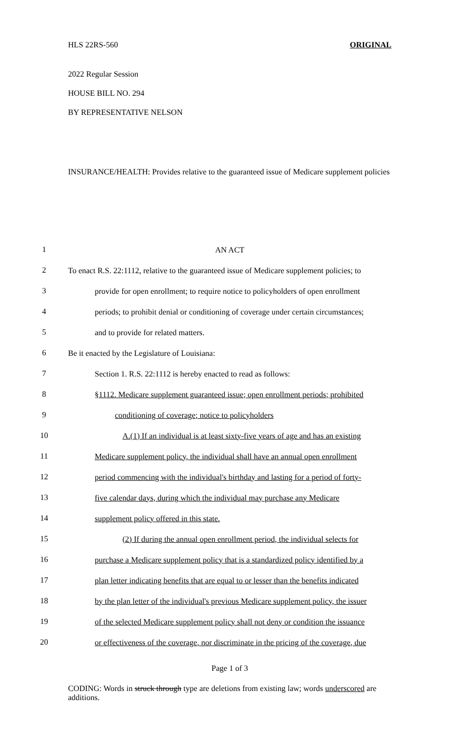HLS 22RS-560 ORIGINAL
2022 Regular Session
HOUSE BILL NO. 294
BY REPRESENTATIVE NELSON
INSURANCE/HEALTH: Provides relative to the guaranteed issue of Medicare supplement policies
1
AN ACT
2
To enact R.S. 22:1112, relative to the guaranteed issue of Medicare supplement policies; to
3
provide for open enrollment; to require notice to policyholders of open enrollment
4
periods; to prohibit denial or conditioning of coverage under certain circumstances;
5
and to provide for related matters.
6
Be it enacted by the Legislature of Louisiana:
7
Section 1. R.S. 22:1112 is hereby enacted to read as follows:
8
§1112. Medicare supplement guaranteed issue; open enrollment periods; prohibited
9
conditioning of coverage; notice to policyholders
10
A.(1) If an individual is at least sixty-five years of age and has an existing
11
Medicare supplement policy, the individual shall have an annual open enrollment
12
period commencing with the individual's birthday and lasting for a period of forty-
13
five calendar days, during which the individual may purchase any Medicare
14
supplement policy offered in this state.
15
(2) If during the annual open enrollment period, the individual selects for
16
purchase a Medicare supplement policy that is a standardized policy identified by a
17
plan letter indicating benefits that are equal to or lesser than the benefits indicated
18
by the plan letter of the individual's previous Medicare supplement policy, the issuer
19
of the selected Medicare supplement policy shall not deny or condition the issuance
20
or effectiveness of the coverage, nor discriminate in the pricing of the coverage, due
Page 1 of 3
CODING: Words in struck through type are deletions from existing law; words underscored are additions.